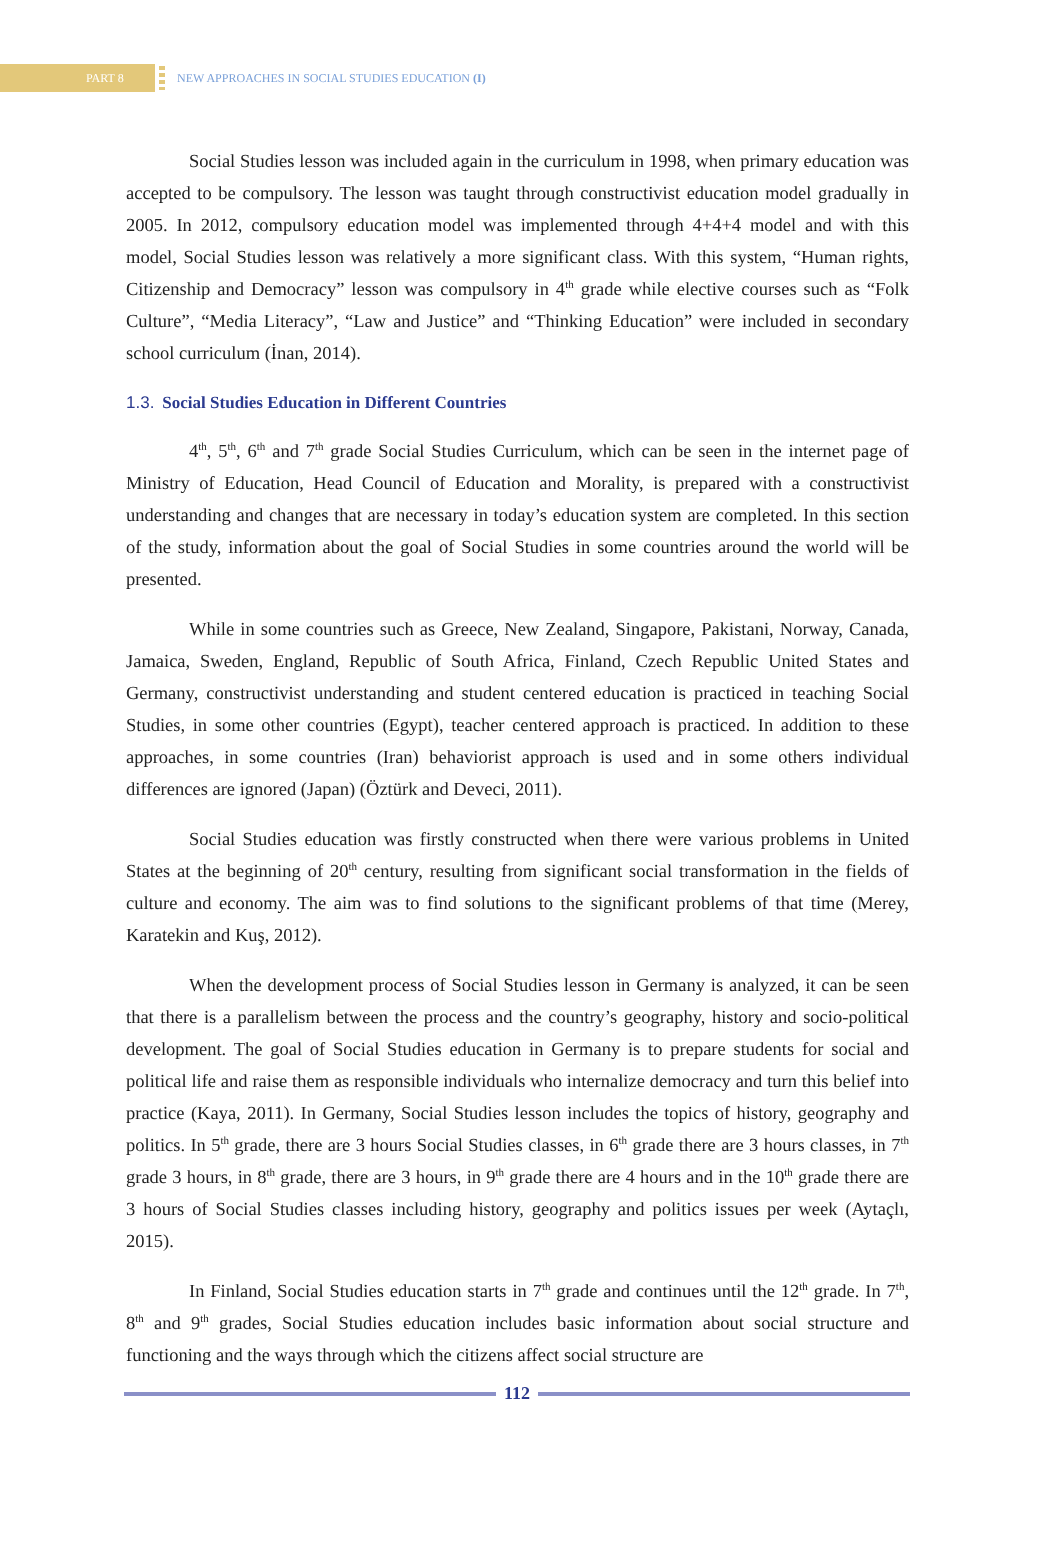PART 8
NEW APPROACHES IN SOCIAL STUDIES EDUCATION (I)
Social Studies lesson was included again in the curriculum in 1998, when primary education was accepted to be compulsory. The lesson was taught through constructivist education model gradually in 2005. In 2012, compulsory education model was implemented through 4+4+4 model and with this model, Social Studies lesson was relatively a more significant class. With this system, “Human rights, Citizenship and Democracy” lesson was compulsory in 4<sup>th</sup> grade while elective courses such as “Folk Culture”, “Media Literacy”, “Law and Justice” and “Thinking Education” were included in secondary school curriculum (İnan, 2014).
1.3. Social Studies Education in Different Countries
4<sup>th</sup>, 5<sup>th</sup>, 6<sup>th</sup> and 7<sup>th</sup> grade Social Studies Curriculum, which can be seen in the internet page of Ministry of Education, Head Council of Education and Morality, is prepared with a constructivist understanding and changes that are necessary in today’s education system are completed. In this section of the study, information about the goal of Social Studies in some countries around the world will be presented.
While in some countries such as Greece, New Zealand, Singapore, Pakistani, Norway, Canada, Jamaica, Sweden, England, Republic of South Africa, Finland, Czech Republic United States and Germany, constructivist understanding and student centered education is practiced in teaching Social Studies, in some other countries (Egypt), teacher centered approach is practiced. In addition to these approaches, in some countries (Iran) behaviorist approach is used and in some others individual differences are ignored (Japan) (Öztürk and Deveci, 2011).
Social Studies education was firstly constructed when there were various problems in United States at the beginning of 20<sup>th</sup> century, resulting from significant social transformation in the fields of culture and economy. The aim was to find solutions to the significant problems of that time (Merey, Karatekin and Kuş, 2012).
When the development process of Social Studies lesson in Germany is analyzed, it can be seen that there is a parallelism between the process and the country’s geography, history and socio-political development. The goal of Social Studies education in Germany is to prepare students for social and political life and raise them as responsible individuals who internalize democracy and turn this belief into practice (Kaya, 2011). In Germany, Social Studies lesson includes the topics of history, geography and politics. In 5<sup>th</sup> grade, there are 3 hours Social Studies classes, in 6<sup>th</sup> grade there are 3 hours classes, in 7<sup>th</sup> grade 3 hours, in 8<sup>th</sup> grade, there are 3 hours, in 9<sup>th</sup> grade there are 4 hours and in the 10<sup>th</sup> grade there are 3 hours of Social Studies classes including history, geography and politics issues per week (Aytaçlı, 2015).
In Finland, Social Studies education starts in 7<sup>th</sup> grade and continues until the 12<sup>th</sup> grade. In 7<sup>th</sup>, 8<sup>th</sup> and 9<sup>th</sup> grades, Social Studies education includes basic information about social structure and functioning and the ways through which the citizens affect social structure are
112